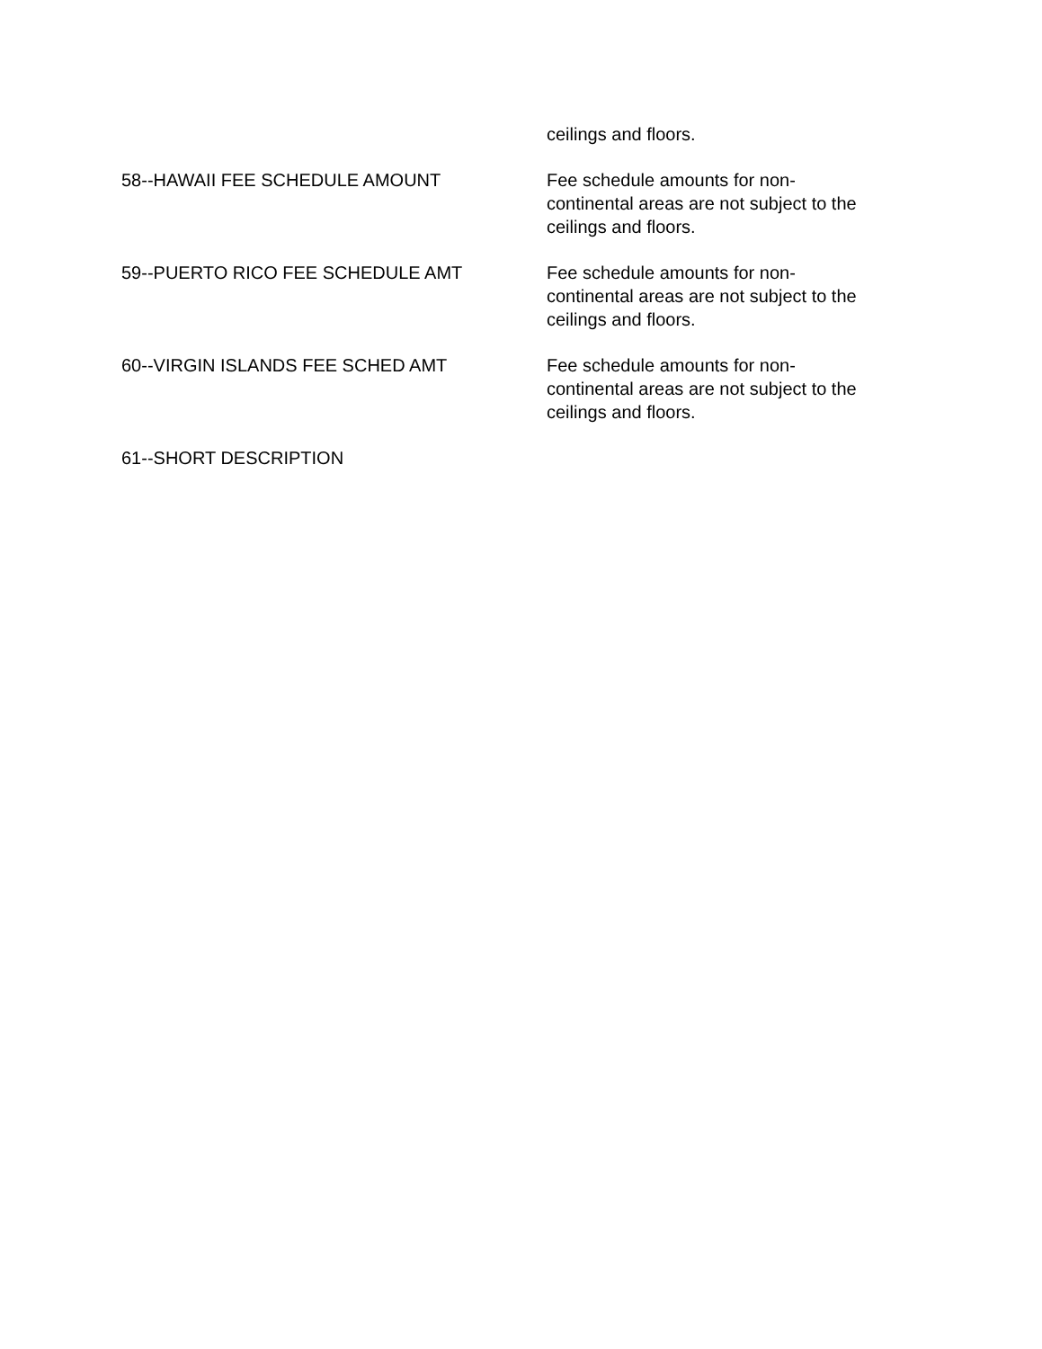ceilings and floors.
58--HAWAII FEE SCHEDULE AMOUNT Fee schedule amounts for non-
continental areas are not subject to the ceilings and floors.
59--PUERTO RICO FEE SCHEDULE AMT Fee schedule amounts for non-
continental areas are not subject to the ceilings and floors.
60--VIRGIN ISLANDS FEE SCHED AMT Fee schedule amounts for non-
continental areas are not subject to the ceilings and floors.
61--SHORT DESCRIPTION